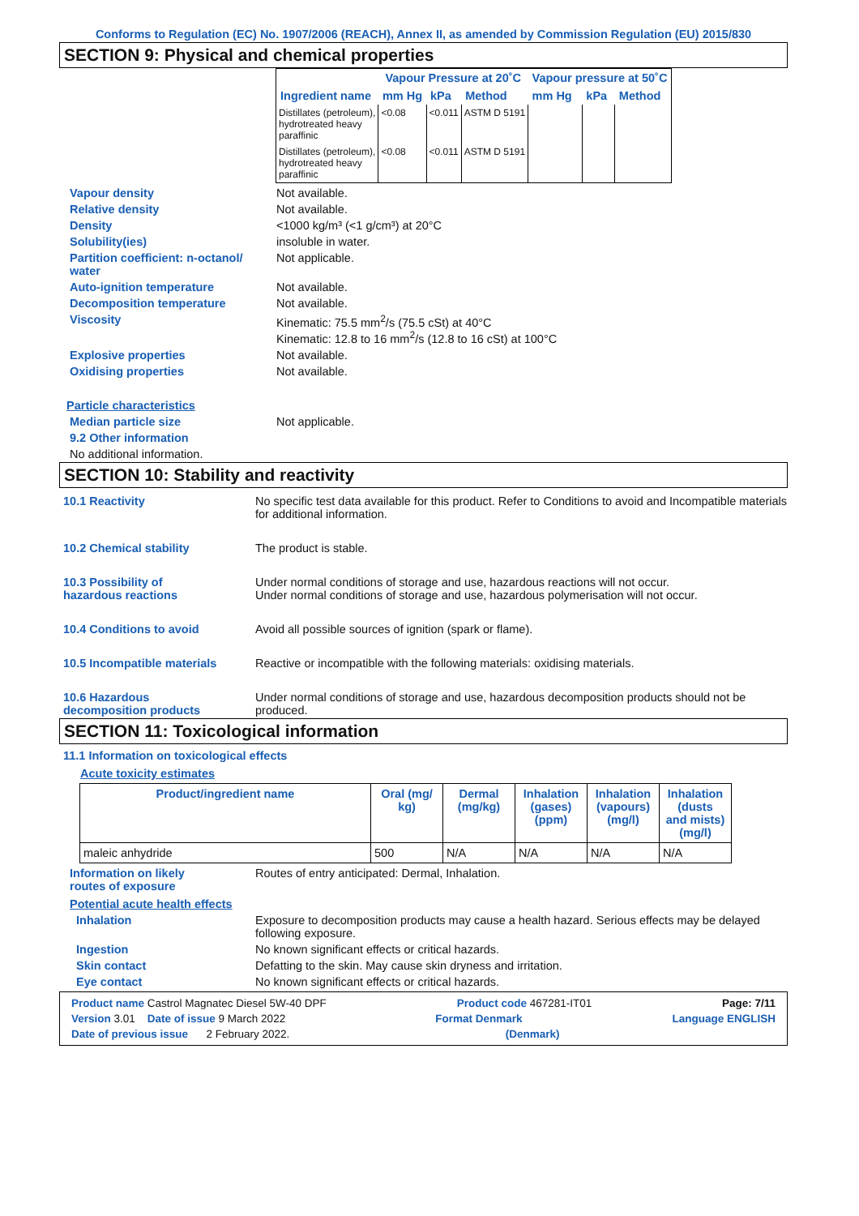Conforms to Regulation (EC) No. 1907/2006 (REACH), Annex II, as amended by Commission Regulation (EU) 2015/830
SECTION 9: Physical and chemical properties
| | Vapour Pressure at 20˚C | | | Vapour pressure at 50˚C | | |
| --- | --- | --- | --- | --- | --- | --- |
| Ingredient name | mm Hg | kPa | Method | mm Hg | kPa | Method |
| Distillates (petroleum), hydrotreated heavy paraffinic | <0.08 | <0.011 | ASTM D 5191 | | | |
| Distillates (petroleum), hydrotreated heavy paraffinic | <0.08 | <0.011 | ASTM D 5191 | | | |
Vapour density Not available.
Relative density Not available.
Density <1000 kg/m³ (<1 g/cm³) at 20°C
Solubility(ies) insoluble in water.
Partition coefficient: n-octanol/
water Not applicable.
Auto-ignition temperature Not available.
Decomposition temperature Not available.
Viscosity Kinematic: 75.5 mm<sup>2</sup>/s (75.5 cSt) at 40°C
Kinematic: 12.8 to 16 mm<sup>2</sup>/s (12.8 to 16 cSt) at 100°C
Explosive properties Not available.
Oxidising properties Not available.
Particle characteristics
Median particle size Not applicable.
9.2 Other information
No additional information.
SECTION 10: Stability and reactivity
10.1 Reactivity No specific test data available for this product. Refer to Conditions to avoid and Incompatible materials for additional information.
10.2 Chemical stability The product is stable.
10.3 Possibility of
hazardous reactions Under normal conditions of storage and use, hazardous reactions will not occur.
Under normal conditions of storage and use, hazardous polymerisation will not occur.
10.4 Conditions to avoid Avoid all possible sources of ignition (spark or flame).
10.5 Incompatible materials Reactive or incompatible with the following materials: oxidising materials.
10.6 Hazardous
decomposition products Under normal conditions of storage and use, hazardous decomposition products should not be produced.
SECTION 11: Toxicological information
11.1 Information on toxicological effects
Acute toxicity estimates
| Product/ingredient name | Oral (mg/ kg) | Dermal (mg/kg) | Inhalation (gases) (ppm) | Inhalation (vapours) (mg/l) | Inhalation (dusts and mists) (mg/l) |
| --- | --- | --- | --- | --- | --- |
| maleic anhydride | 500 | N/A | N/A | N/A | N/A |
Information on likely
routes of exposure Routes of entry anticipated: Dermal, Inhalation.
Potential acute health effects
Inhalation Exposure to decomposition products may cause a health hazard. Serious effects may be delayed following exposure.
Ingestion No known significant effects or critical hazards.
Skin contact Defatting to the skin. May cause skin dryness and irritation.
Eye contact No known significant effects or critical hazards.
Product name Castrol Magnatec Diesel 5W-40 DPF Product code 467281-IT01 Page: 7/11
Version 3.01 Date of issue 9 March 2022 Format Denmark Language ENGLISH
Date of previous issue 2 February 2022. (Denmark)